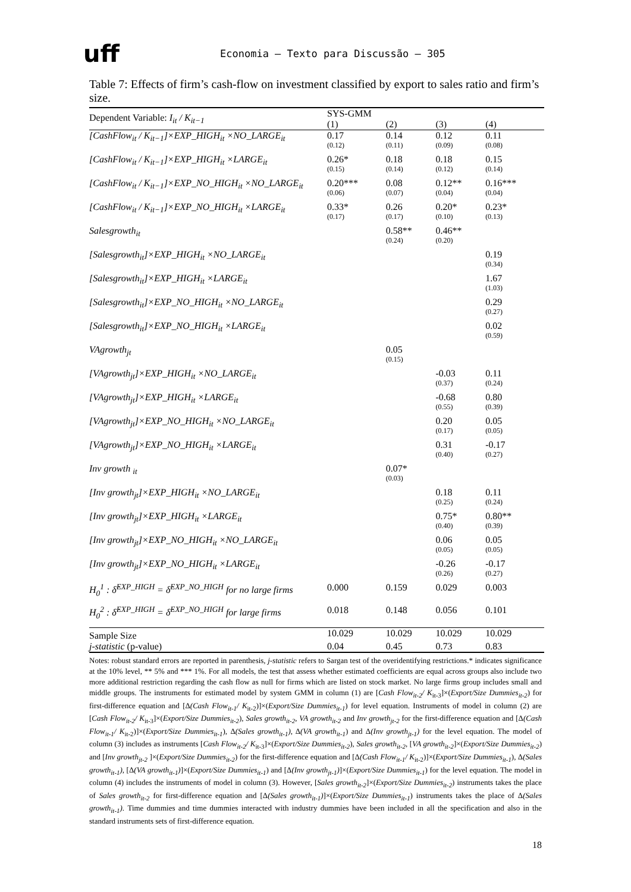uff
Economia – Texto para Discussão – 305
Table 7: Effects of firm’s cash-flow on investment classified by export to sales ratio and firm’s size.
| Dependent Variable: I<sub>it</sub> / K<sub>it−1</sub> | SYS-GMM | | | |
| --- | --- | --- | --- | --- |
| | (1) | (2) | (3) | (4) |
| [CashFlow<sub>it</sub> / K<sub>it−1</sub>]×EXP_HIGH<sub>it</sub> ×NO_LARGE<sub>it</sub> | 0.17 (0.12) | 0.14 (0.11) | 0.12 (0.09) | 0.11 (0.08) |
| [CashFlow<sub>it</sub> / K<sub>it−1</sub>]×EXP_HIGH<sub>it</sub> ×LARGE<sub>it</sub> | 0.26* (0.15) | 0.18 (0.14) | 0.18 (0.12) | 0.15 (0.14) |
| [CashFlow<sub>it</sub> / K<sub>it−1</sub>]×EXP_NO_HIGH<sub>it</sub> ×NO_LARGE<sub>it</sub> | 0.20*** (0.06) | 0.08 (0.07) | 0.12** (0.04) | 0.16*** (0.04) |
| [CashFlow<sub>it</sub> / K<sub>it−1</sub>]×EXP_NO_HIGH<sub>it</sub> ×LARGE<sub>it</sub> | 0.33* (0.17) | 0.26 (0.17) | 0.20* (0.10) | 0.23* (0.13) |
| Salesgrowth<sub>it</sub> | | 0.58** (0.24) | 0.46** (0.20) | |
| [Salesgrowth<sub>it</sub>]×EXP_HIGH<sub>it</sub> ×NO_LARGE<sub>it</sub> | | | | 0.19 (0.34) |
| [Salesgrowth<sub>it</sub>]×EXP_HIGH<sub>it</sub> ×LARGE<sub>it</sub> | | | | 1.67 (1.03) |
| [Salesgrowth<sub>it</sub>]×EXP_NO_HIGH<sub>it</sub> ×NO_LARGE<sub>it</sub> | | | | 0.29 (0.27) |
| [Salesgrowth<sub>it</sub>]×EXP_NO_HIGH<sub>it</sub> ×LARGE<sub>it</sub> | | | | 0.02 (0.59) |
| VAgrowth<sub>jt</sub> | | 0.05 (0.15) | | |
| [VAgrowth<sub>jt</sub>]×EXP_HIGH<sub>it</sub> ×NO_LARGE<sub>it</sub> | | | -0.03 (0.37) | 0.11 (0.24) |
| [VAgrowth<sub>jt</sub>]×EXP_HIGH<sub>it</sub> ×LARGE<sub>it</sub> | | | -0.68 (0.55) | 0.80 (0.39) |
| [VAgrowth<sub>jt</sub>]×EXP_NO_HIGH<sub>it</sub> ×NO_LARGE<sub>it</sub> | | | 0.20 (0.17) | 0.05 (0.05) |
| [VAgrowth<sub>jt</sub>]×EXP_NO_HIGH<sub>it</sub> ×LARGE<sub>it</sub> | | | 0.31 (0.40) | -0.17 (0.27) |
| Inv growth <sub>it</sub> | | 0.07* (0.03) | | |
| [Inv growth<sub>jt</sub>]×EXP_HIGH<sub>it</sub> ×NO_LARGE<sub>it</sub> | | | 0.18 (0.25) | 0.11 (0.24) |
| [Inv growth<sub>jt</sub>]×EXP_HIGH<sub>it</sub> ×LARGE<sub>it</sub> | | | 0.75* (0.40) | 0.80** (0.39) |
| [Inv growth<sub>jt</sub>]×EXP_NO_HIGH<sub>it</sub> ×NO_LARGE<sub>it</sub> | | | 0.06 (0.05) | 0.05 (0.05) |
| [Inv growth<sub>jt</sub>]×EXP_NO_HIGH<sub>it</sub> ×LARGE<sub>it</sub> | | | -0.26 (0.26) | -0.17 (0.27) |
| H<sub>0</sub><sup>1</sup> : δ̂<sup>EXP_HIGH</sup> = δ̂<sup>EXP_NO_HIGH</sup> for no large firms | 0.000 | 0.159 | 0.029 | 0.003 |
| H<sub>0</sub><sup>2</sup> : δ̂<sup>EXP_HIGH</sup> = δ̂<sup>EXP_NO_HIGH</sup> for large firms | 0.018 | 0.148 | 0.056 | 0.101 |
| Sample Size | 10.029 | 10.029 | 10.029 | 10.029 |
| j-statistic (p-value) | 0.04 | 0.45 | 0.73 | 0.83 |
Notes: robust standard errors are reported in parenthesis, j-statistic refers to Sargan test of the overidentifying restrictions.* indicates significance at the 10% level, ** 5% and *** 1%. For all models, the test that assess whether estimated coefficients are equal across groups also include two more additional restriction regarding the cash flow as null for firms which are listed on stock market. No large firms group includes small and middle groups. The instruments for estimated model by system GMM in column (1) are [Cash Flow<sub>it-2</sub>/ K<sub>it-3</sub>]×(Export/Size Dummies<sub>it-2</sub>) for first-difference equation and [Δ(Cash Flow<sub>it-1</sub>/ K<sub>it-2</sub>)]×(Export/Size Dummies<sub>it-1</sub>) for level equation. Instruments of model in column (2) are [Cash Flow<sub>it-2</sub>/ K<sub>it-3</sub>]×(Export/Size Dummies<sub>it-2</sub>), Sales growth<sub>it-2</sub>, VA growth<sub>it-2</sub> and Inv growth<sub>jt-2</sub> for the first-difference equation and [Δ(Cash Flow<sub>it-1</sub>/ K<sub>it-2</sub>)]×(Export/Size Dummies<sub>it-1</sub>), Δ(Sales growth<sub>it-1</sub>), Δ(VA growth<sub>it-1</sub>) and Δ(Inv growth<sub>jt-1</sub>) for the level equation. The model of column (3) includes as instruments [Cash Flow<sub>it-2</sub>/ K<sub>it-3</sub>]×(Export/Size Dummies<sub>it-2</sub>), Sales growth<sub>it-2</sub>, [VA growth<sub>it-2</sub>]×(Export/Size Dummies<sub>it-2</sub>) and [Inv growth<sub>jt-2</sub> ]×(Export/Size Dummies<sub>it-2</sub>) for the first-difference equation and [Δ(Cash Flow<sub>it-1</sub>/ K<sub>it-2</sub>)]×(Export/Size Dummies<sub>it-1</sub>), Δ(Sales growth<sub>it-1</sub>), [Δ(VA growth<sub>it-1</sub>)]×(Export/Size Dummies<sub>it-1</sub>) and [Δ(Inv growth<sub>jt-1</sub>)]×(Export/Size Dummies<sub>it-1</sub>) for the level equation. The model in column (4) includes the instruments of model in column (3). However, [Sales growth<sub>it-2</sub>]×(Export/Size Dummies<sub>it-2</sub>) instruments takes the place of Sales growth<sub>it-2</sub> for first-difference equation and [Δ(Sales growth<sub>it-1</sub>)]×(Export/Size Dummies<sub>it-1</sub>) instruments takes the place of Δ(Sales growth<sub>it-1</sub>). Time dummies and time dummies interacted with industry dummies have been included in all the specification and also in the standard instruments sets of first-difference equation.
18